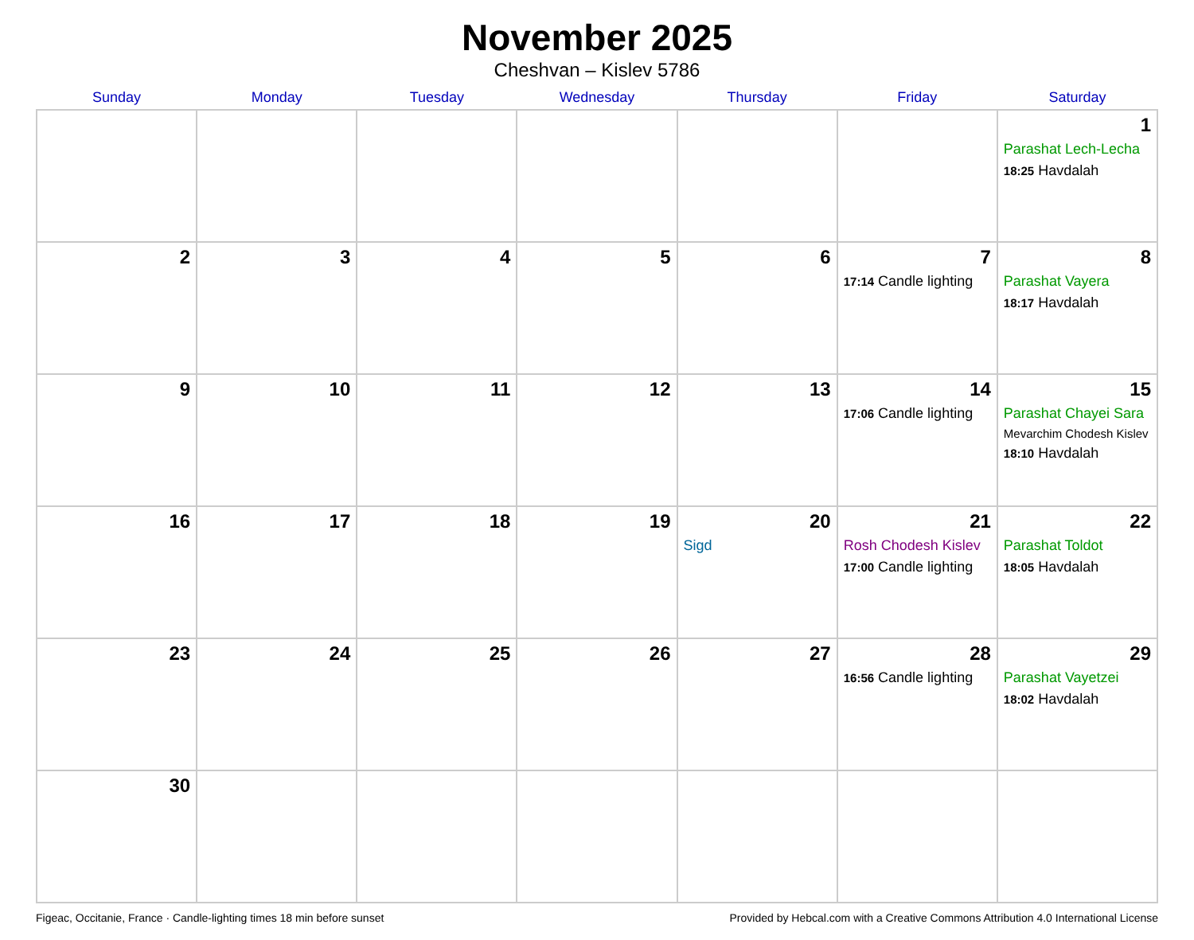November 2025
Cheshvan – Kislev 5786
| Sunday | Monday | Tuesday | Wednesday | Thursday | Friday | Saturday |
| --- | --- | --- | --- | --- | --- | --- |
| | | | | | | 1 Parashat Lech-Lecha 18:25 Havdalah |
| 2 | 3 | 4 | 5 | 6 | 7 17:14 Candle lighting | 8 Parashat Vayera 18:17 Havdalah |
| 9 | 10 | 11 | 12 | 13 | 14 17:06 Candle lighting | 15 Parashat Chayei Sara Mevarchim Chodesh Kislev 18:10 Havdalah |
| 16 | 17 | 18 | 19 | 20 Sigd | 21 Rosh Chodesh Kislev 17:00 Candle lighting | 22 Parashat Toldot 18:05 Havdalah |
| 23 | 24 | 25 | 26 | 27 | 28 16:56 Candle lighting | 29 Parashat Vayetzei 18:02 Havdalah |
| 30 | | | | | | |
Figeac, Occitanie, France · Candle-lighting times 18 min before sunset Provided by Hebcal.com with a Creative Commons Attribution 4.0 International License